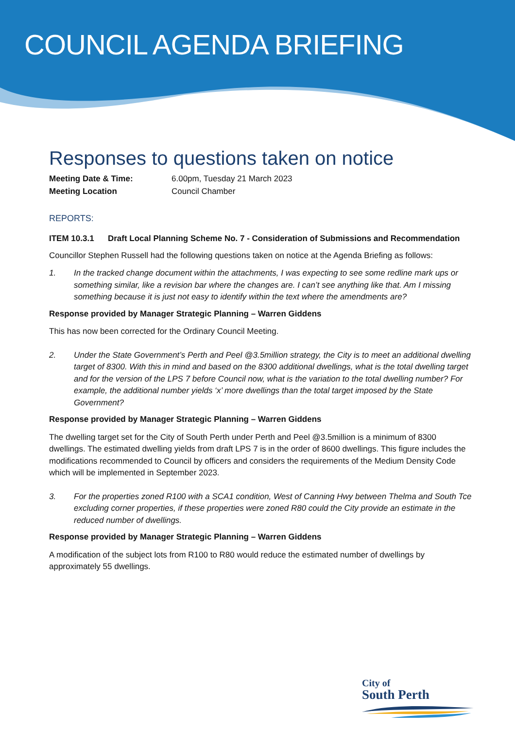COUNCIL AGENDA BRIEFING
Responses to questions taken on notice
Meeting Date & Time: 6.00pm, Tuesday 21 March 2023
Meeting Location Council Chamber
REPORTS:
ITEM 10.3.1 Draft Local Planning Scheme No. 7 - Consideration of Submissions and Recommendation
Councillor Stephen Russell had the following questions taken on notice at the Agenda Briefing as follows:
1. In the tracked change document within the attachments, I was expecting to see some redline mark ups or something similar, like a revision bar where the changes are. I can’t see anything like that. Am I missing something because it is just not easy to identify within the text where the amendments are?
Response provided by Manager Strategic Planning – Warren Giddens
This has now been corrected for the Ordinary Council Meeting.
2. Under the State Government’s Perth and Peel @3.5million strategy, the City is to meet an additional dwelling target of 8300. With this in mind and based on the 8300 additional dwellings, what is the total dwelling target and for the version of the LPS 7 before Council now, what is the variation to the total dwelling number? For example, the additional number yields ‘x’ more dwellings than the total target imposed by the State Government?
Response provided by Manager Strategic Planning – Warren Giddens
The dwelling target set for the City of South Perth under Perth and Peel @3.5million is a minimum of 8300 dwellings. The estimated dwelling yields from draft LPS 7 is in the order of 8600 dwellings. This figure includes the modifications recommended to Council by officers and considers the requirements of the Medium Density Code which will be implemented in September 2023.
3. For the properties zoned R100 with a SCA1 condition, West of Canning Hwy between Thelma and South Tce excluding corner properties, if these properties were zoned R80 could the City provide an estimate in the reduced number of dwellings.
Response provided by Manager Strategic Planning – Warren Giddens
A modification of the subject lots from R100 to R80 would reduce the estimated number of dwellings by approximately 55 dwellings.
City of
South Perth